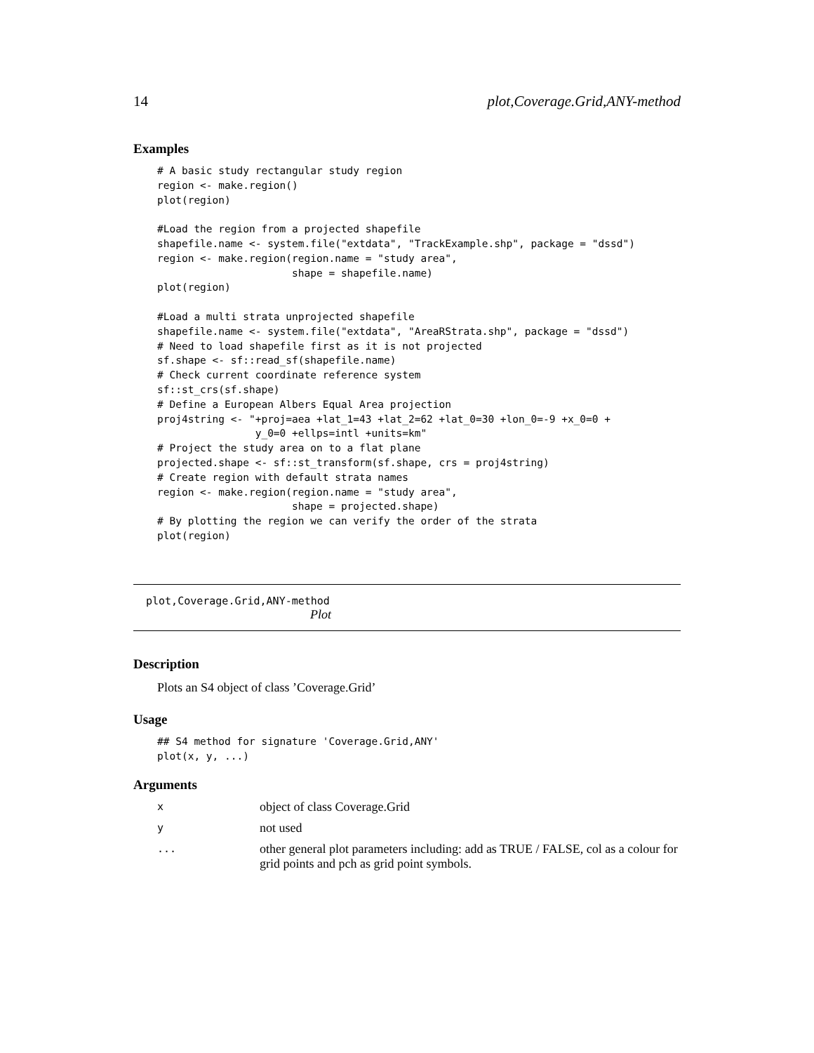14 plot,Coverage.Grid,ANY-method
Examples
# A basic study rectangular study region
region <- make.region()
plot(region)

#Load the region from a projected shapefile
shapefile.name <- system.file("extdata", "TrackExample.shp", package = "dssd")
region <- make.region(region.name = "study area",
                      shape = shapefile.name)
plot(region)

#Load a multi strata unprojected shapefile
shapefile.name <- system.file("extdata", "AreaRStrata.shp", package = "dssd")
# Need to load shapefile first as it is not projected
sf.shape <- sf::read_sf(shapefile.name)
# Check current coordinate reference system
sf::st_crs(sf.shape)
# Define a European Albers Equal Area projection
proj4string <- "+proj=aea +lat_1=43 +lat_2=62 +lat_0=30 +lon_0=-9 +x_0=0 +
                y_0=0 +ellps=intl +units=km"
# Project the study area on to a flat plane
projected.shape <- sf::st_transform(sf.shape, crs = proj4string)
# Create region with default strata names
region <- make.region(region.name = "study area",
                      shape = projected.shape)
# By plotting the region we can verify the order of the strata
plot(region)
plot,Coverage.Grid,ANY-method
Plot
Description
Plots an S4 object of class ’Coverage.Grid’
Usage
## S4 method for signature 'Coverage.Grid,ANY'
plot(x, y, ...)
Arguments
| x | object of class Coverage.Grid |
| y | not used |
| ... | other general plot parameters including: add as TRUE / FALSE, col as a colour for grid points and pch as grid point symbols. |